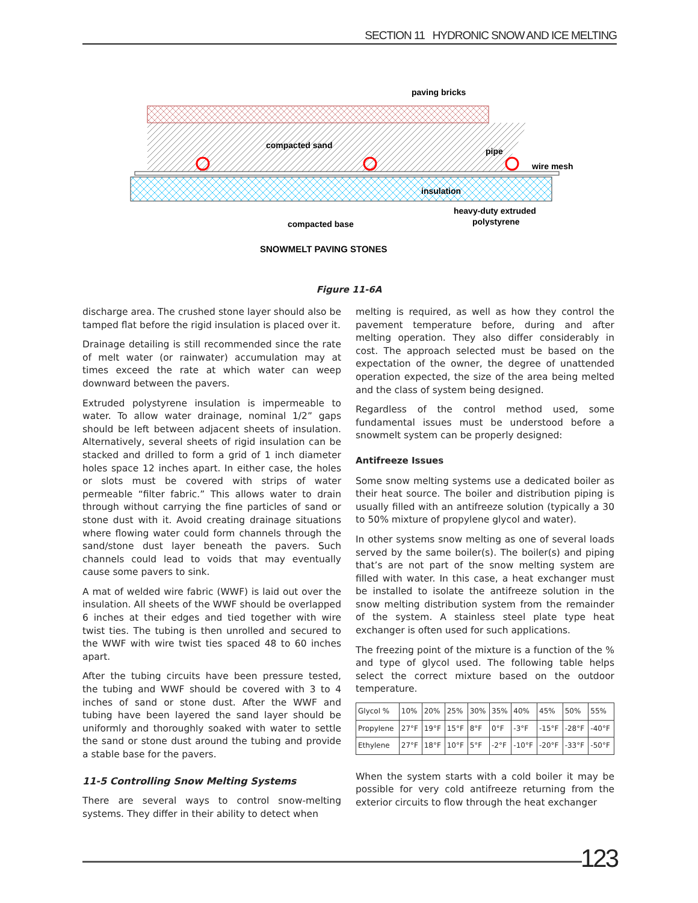SECTION 11 HYDRONIC SNOW AND ICE MELTING
paving bricks
compacted sand
pipe
wire mesh
insulation
heavy-duty extruded
polystyrene
compacted base
SNOWMELT PAVING STONES
Figure 11-6A
discharge area. The crushed stone layer should also be tamped flat before the rigid insulation is placed over it.
Drainage detailing is still recommended since the rate of melt water (or rainwater) accumulation may at times exceed the rate at which water can weep downward between the pavers.
Extruded polystyrene insulation is impermeable to water. To allow water drainage, nominal 1/2” gaps should be left between adjacent sheets of insulation. Alternatively, several sheets of rigid insulation can be stacked and drilled to form a grid of 1 inch diameter holes space 12 inches apart. In either case, the holes or slots must be covered with strips of water permeable “filter fabric.” This allows water to drain through without carrying the fine particles of sand or stone dust with it. Avoid creating drainage situations where flowing water could form channels through the sand/stone dust layer beneath the pavers. Such channels could lead to voids that may eventually cause some pavers to sink.
A mat of welded wire fabric (WWF) is laid out over the insulation. All sheets of the WWF should be overlapped 6 inches at their edges and tied together with wire twist ties. The tubing is then unrolled and secured to the WWF with wire twist ties spaced 48 to 60 inches apart.
After the tubing circuits have been pressure tested, the tubing and WWF should be covered with 3 to 4 inches of sand or stone dust. After the WWF and tubing have been layered the sand layer should be uniformly and thoroughly soaked with water to settle the sand or stone dust around the tubing and provide a stable base for the pavers.
11-5 Controlling Snow Melting Systems
There are several ways to control snow-melting systems. They differ in their ability to detect when
melting is required, as well as how they control the pavement temperature before, during and after melting operation. They also differ considerably in cost. The approach selected must be based on the expectation of the owner, the degree of unattended operation expected, the size of the area being melted and the class of system being designed.
Regardless of the control method used, some fundamental issues must be understood before a snowmelt system can be properly designed:
Antifreeze Issues
Some snow melting systems use a dedicated boiler as their heat source. The boiler and distribution piping is usually filled with an antifreeze solution (typically a 30 to 50% mixture of propylene glycol and water).
In other systems snow melting as one of several loads served by the same boiler(s). The boiler(s) and piping that’s are not part of the snow melting system are filled with water. In this case, a heat exchanger must be installed to isolate the antifreeze solution in the snow melting distribution system from the remainder of the system. A stainless steel plate type heat exchanger is often used for such applications.
The freezing point of the mixture is a function of the % and type of glycol used. The following table helps select the correct mixture based on the outdoor temperature.
| Glycol % | 10% | 20% | 25% | 30% | 35% | 40% | 45% | 50% | 55% |
| Propylene | 27°F | 19°F | 15°F | 8°F | 0°F | -3°F | -15°F | -28°F | -40°F |
| Ethylene | 27°F | 18°F | 10°F | 5°F | -2°F | -10°F | -20°F | -33°F | -50°F |
When the system starts with a cold boiler it may be possible for very cold antifreeze returning from the exterior circuits to flow through the heat exchanger
123